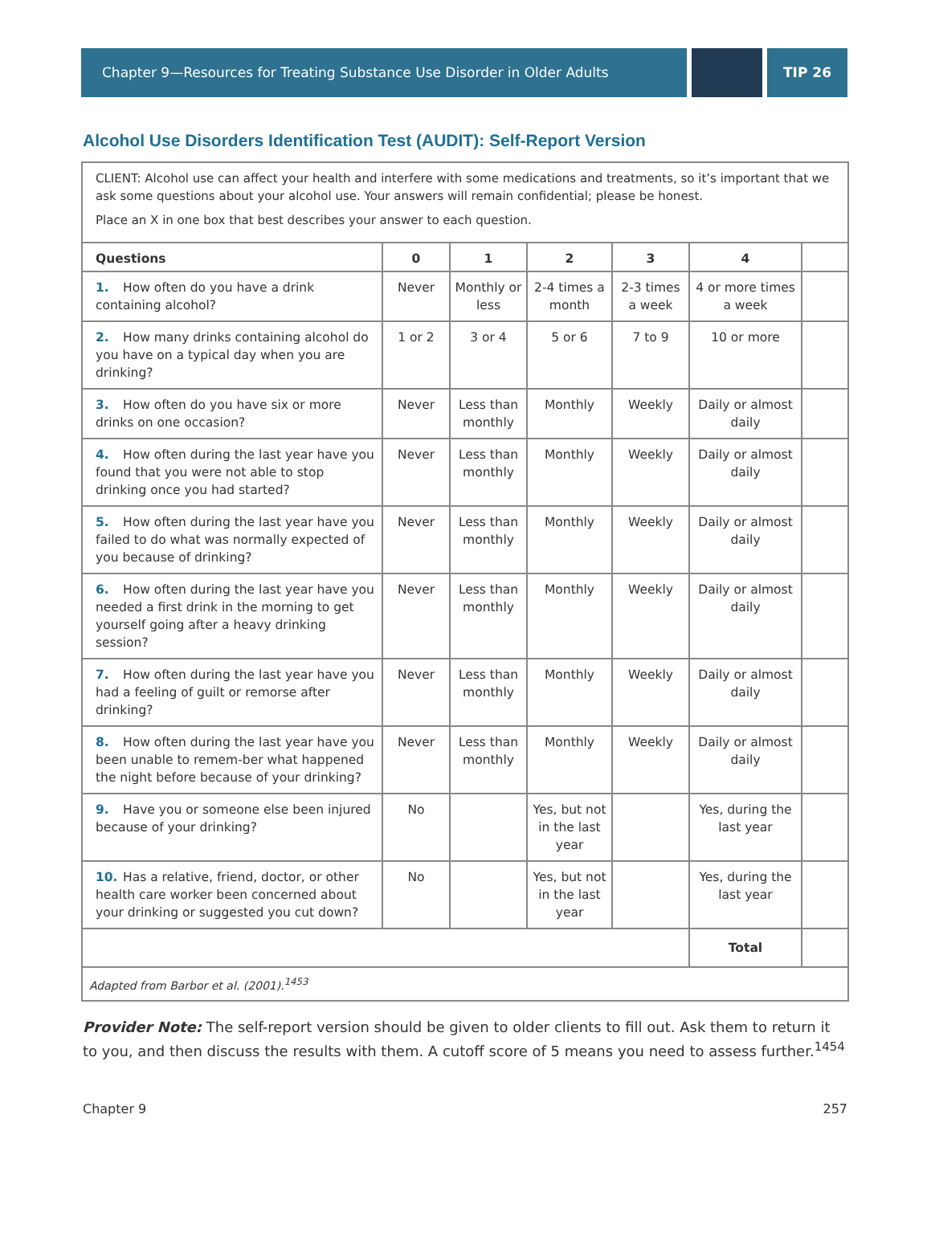Chapter 9—Resources for Treating Substance Use Disorder in Older Adults TIP 26
Alcohol Use Disorders Identification Test (AUDIT): Self-Report Version
CLIENT: Alcohol use can affect your health and interfere with some medications and treatments, so it’s important that we ask some questions about your alcohol use. Your answers will remain confidential; please be honest.
Place an X in one box that best describes your answer to each question.
| Questions | 0 | 1 | 2 | 3 | 4 | |
| --- | --- | --- | --- | --- | --- | --- |
| 1. How often do you have a drink containing alcohol? | Never | Monthly or less | 2-4 times a month | 2-3 times a week | 4 or more times a week | |
| 2. How many drinks containing alcohol do you have on a typical day when you are drinking? | 1 or 2 | 3 or 4 | 5 or 6 | 7 to 9 | 10 or more | |
| 3. How often do you have six or more drinks on one occasion? | Never | Less than monthly | Monthly | Weekly | Daily or almost daily | |
| 4. How often during the last year have you found that you were not able to stop drinking once you had started? | Never | Less than monthly | Monthly | Weekly | Daily or almost daily | |
| 5. How often during the last year have you failed to do what was normally expected of you because of drinking? | Never | Less than monthly | Monthly | Weekly | Daily or almost daily | |
| 6. How often during the last year have you needed a first drink in the morning to get yourself going after a heavy drinking session? | Never | Less than monthly | Monthly | Weekly | Daily or almost daily | |
| 7. How often during the last year have you had a feeling of guilt or remorse after drinking? | Never | Less than monthly | Monthly | Weekly | Daily or almost daily | |
| 8. How often during the last year have you been unable to remem-ber what happened the night before because of your drinking? | Never | Less than monthly | Monthly | Weekly | Daily or almost daily | |
| 9. Have you or someone else been injured because of your drinking? | No | | Yes, but not in the last year | | Yes, during the last year | |
| 10. Has a relative, friend, doctor, or other health care worker been concerned about your drinking or suggested you cut down? | No | | Yes, but not in the last year | | Yes, during the last year | |
| | | | | | Total | |
Adapted from Barbor et al. (2001).<sup>1453</sup>
Provider Note: The self-report version should be given to older clients to fill out. Ask them to return it to you, and then discuss the results with them. A cutoff score of 5 means you need to assess further.<sup>1454</sup>
Chapter 9 257